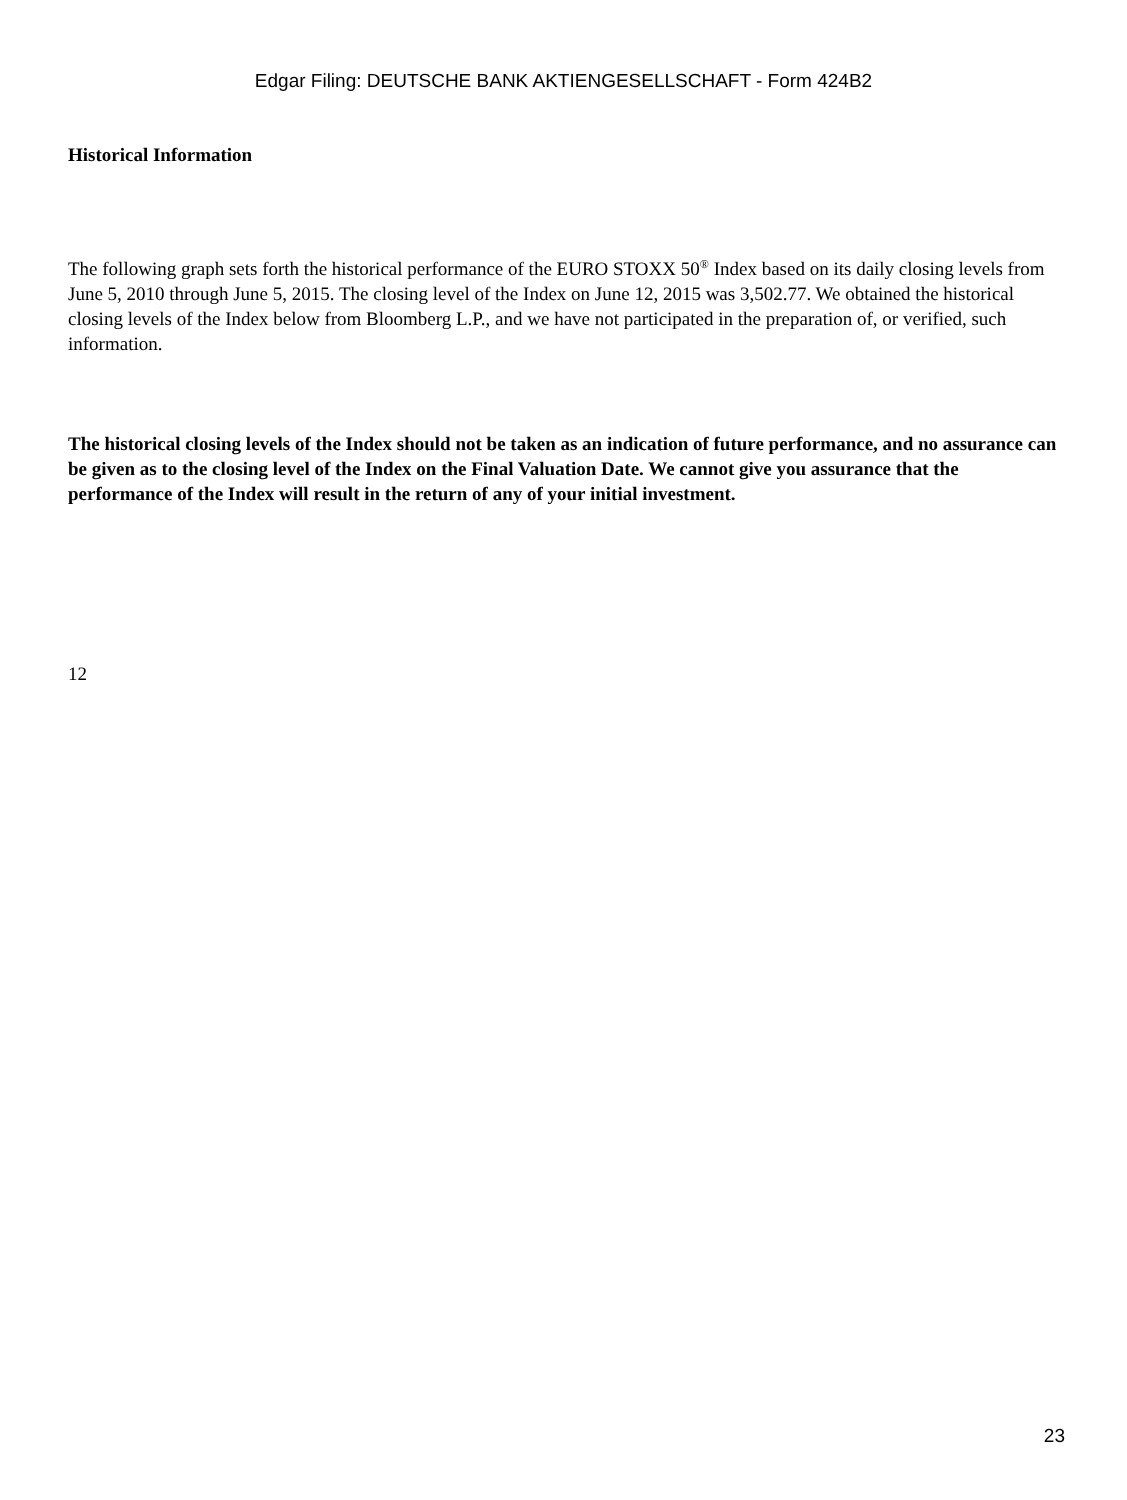Edgar Filing: DEUTSCHE BANK AKTIENGESELLSCHAFT - Form 424B2
Historical Information
The following graph sets forth the historical performance of the EURO STOXX 50<sup>®</sup> Index based on its daily closing levels from June 5, 2010 through June 5, 2015. The closing level of the Index on June 12, 2015 was 3,502.77. We obtained the historical closing levels of the Index below from Bloomberg L.P., and we have not participated in the preparation of, or verified, such information.
The historical closing levels of the Index should not be taken as an indication of future performance, and no assurance can be given as to the closing level of the Index on the Final Valuation Date. We cannot give you assurance that the performance of the Index will result in the return of any of your initial investment.
12
23